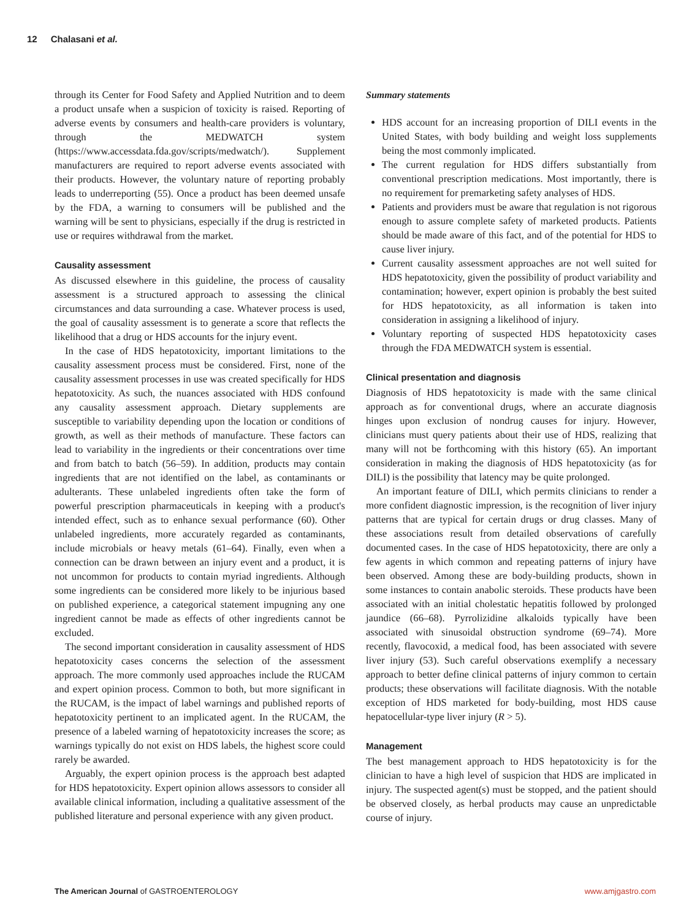12 Chalasani et al.
through its Center for Food Safety and Applied Nutrition and to deem a product unsafe when a suspicion of toxicity is raised. Reporting of adverse events by consumers and health-care providers is voluntary, through the MEDWATCH system (https://www.accessdata.fda.gov/scripts/medwatch/). Supplement manufacturers are required to report adverse events associated with their products. However, the voluntary nature of reporting probably leads to underreporting (55). Once a product has been deemed unsafe by the FDA, a warning to consumers will be published and the warning will be sent to physicians, especially if the drug is restricted in use or requires withdrawal from the market.
Causality assessment
As discussed elsewhere in this guideline, the process of causality assessment is a structured approach to assessing the clinical circumstances and data surrounding a case. Whatever process is used, the goal of causality assessment is to generate a score that reflects the likelihood that a drug or HDS accounts for the injury event.
In the case of HDS hepatotoxicity, important limitations to the causality assessment process must be considered. First, none of the causality assessment processes in use was created specifically for HDS hepatotoxicity. As such, the nuances associated with HDS confound any causality assessment approach. Dietary supplements are susceptible to variability depending upon the location or conditions of growth, as well as their methods of manufacture. These factors can lead to variability in the ingredients or their concentrations over time and from batch to batch (56–59). In addition, products may contain ingredients that are not identified on the label, as contaminants or adulterants. These unlabeled ingredients often take the form of powerful prescription pharmaceuticals in keeping with a product's intended effect, such as to enhance sexual performance (60). Other unlabeled ingredients, more accurately regarded as contaminants, include microbials or heavy metals (61–64). Finally, even when a connection can be drawn between an injury event and a product, it is not uncommon for products to contain myriad ingredients. Although some ingredients can be considered more likely to be injurious based on published experience, a categorical statement impugning any one ingredient cannot be made as effects of other ingredients cannot be excluded.
The second important consideration in causality assessment of HDS hepatotoxicity cases concerns the selection of the assessment approach. The more commonly used approaches include the RUCAM and expert opinion process. Common to both, but more significant in the RUCAM, is the impact of label warnings and published reports of hepatotoxicity pertinent to an implicated agent. In the RUCAM, the presence of a labeled warning of hepatotoxicity increases the score; as warnings typically do not exist on HDS labels, the highest score could rarely be awarded.
Arguably, the expert opinion process is the approach best adapted for HDS hepatotoxicity. Expert opinion allows assessors to consider all available clinical information, including a qualitative assessment of the published literature and personal experience with any given product.
Summary statements
HDS account for an increasing proportion of DILI events in the United States, with body building and weight loss supplements being the most commonly implicated.
The current regulation for HDS differs substantially from conventional prescription medications. Most importantly, there is no requirement for premarketing safety analyses of HDS.
Patients and providers must be aware that regulation is not rigorous enough to assure complete safety of marketed products. Patients should be made aware of this fact, and of the potential for HDS to cause liver injury.
Current causality assessment approaches are not well suited for HDS hepatotoxicity, given the possibility of product variability and contamination; however, expert opinion is probably the best suited for HDS hepatotoxicity, as all information is taken into consideration in assigning a likelihood of injury.
Voluntary reporting of suspected HDS hepatotoxicity cases through the FDA MEDWATCH system is essential.
Clinical presentation and diagnosis
Diagnosis of HDS hepatotoxicity is made with the same clinical approach as for conventional drugs, where an accurate diagnosis hinges upon exclusion of nondrug causes for injury. However, clinicians must query patients about their use of HDS, realizing that many will not be forthcoming with this history (65). An important consideration in making the diagnosis of HDS hepatotoxicity (as for DILI) is the possibility that latency may be quite prolonged.
An important feature of DILI, which permits clinicians to render a more confident diagnostic impression, is the recognition of liver injury patterns that are typical for certain drugs or drug classes. Many of these associations result from detailed observations of carefully documented cases. In the case of HDS hepatotoxicity, there are only a few agents in which common and repeating patterns of injury have been observed. Among these are body-building products, shown in some instances to contain anabolic steroids. These products have been associated with an initial cholestatic hepatitis followed by prolonged jaundice (66–68). Pyrrolizidine alkaloids typically have been associated with sinusoidal obstruction syndrome (69–74). More recently, flavocoxid, a medical food, has been associated with severe liver injury (53). Such careful observations exemplify a necessary approach to better define clinical patterns of injury common to certain products; these observations will facilitate diagnosis. With the notable exception of HDS marketed for body-building, most HDS cause hepatocellular-type liver injury (R > 5).
Management
The best management approach to HDS hepatotoxicity is for the clinician to have a high level of suspicion that HDS are implicated in injury. The suspected agent(s) must be stopped, and the patient should be observed closely, as herbal products may cause an unpredictable course of injury.
The American Journal of GASTROENTEROLOGY www.amjgastro.com